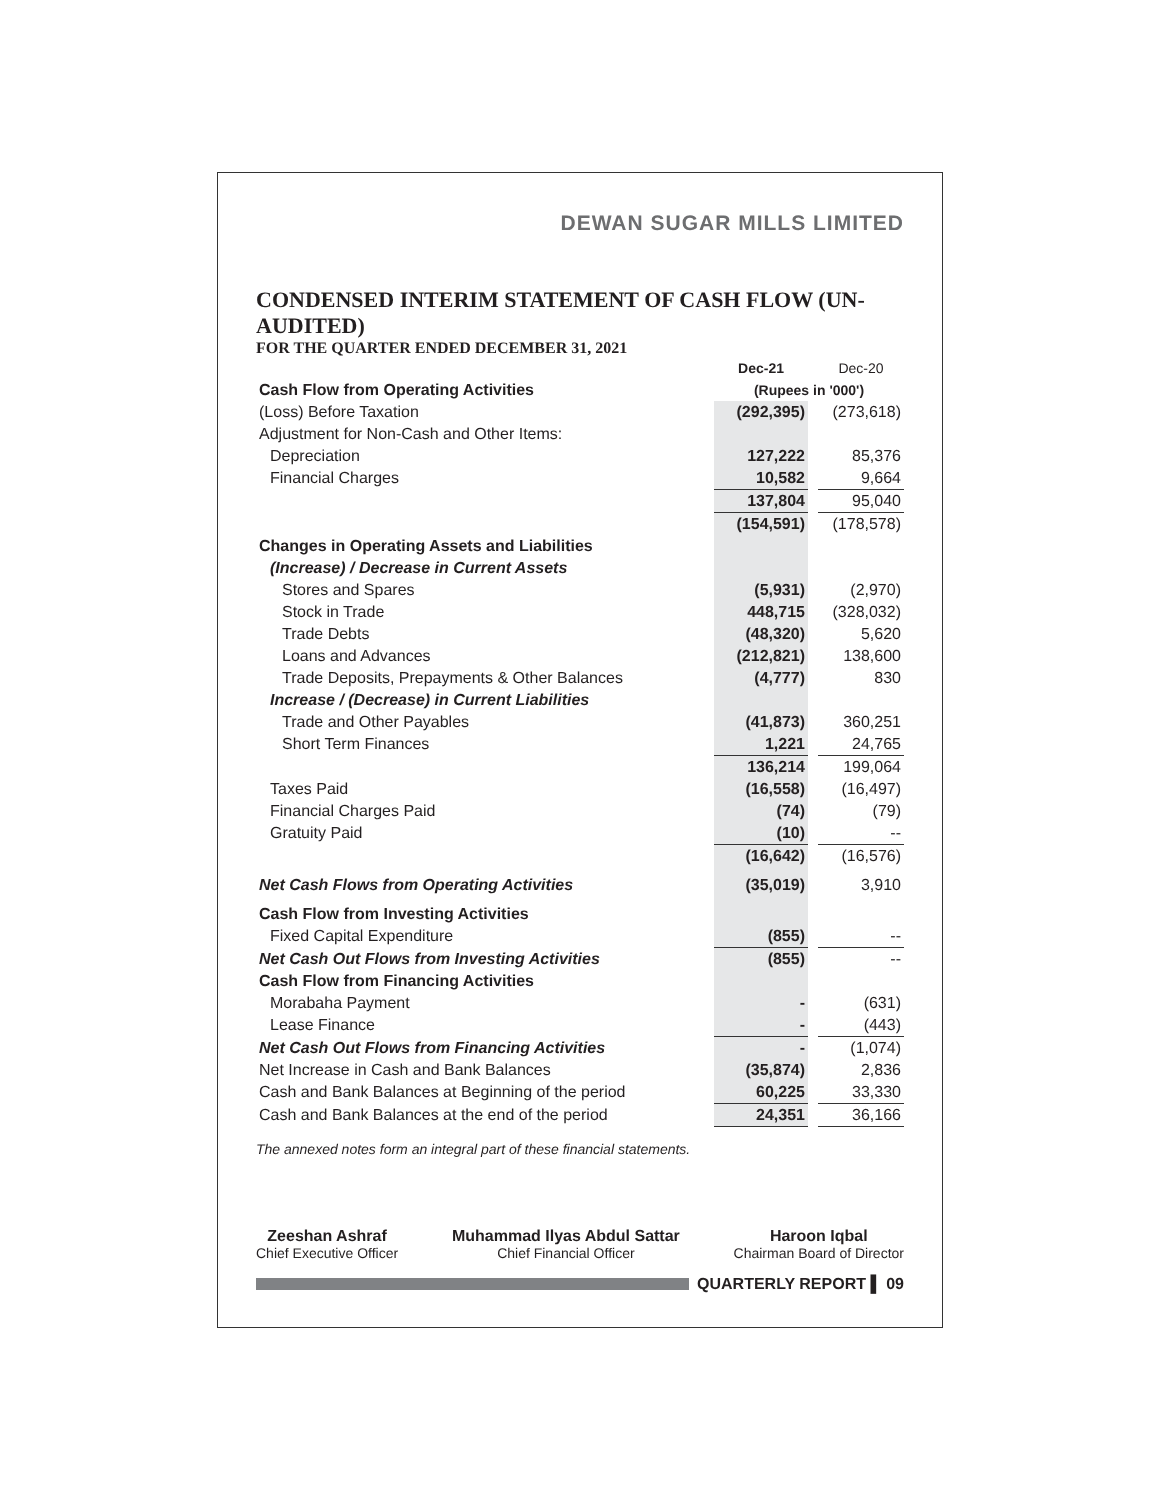DEWAN SUGAR MILLS LIMITED
CONDENSED INTERIM STATEMENT OF CASH FLOW (UN-AUDITED)
FOR THE QUARTER ENDED DECEMBER 31, 2021
| | Dec-21 | | Dec-20 |
| Cash Flow from Operating Activities | (Rupees in '000') | | |
| (Loss) Before Taxation | (292,395) | | (273,618) |
| Adjustment for Non-Cash and Other Items: | | | |
| Depreciation | 127,222 | | 85,376 |
| Financial Charges | 10,582 | | 9,664 |
| | 137,804 | | 95,040 |
| | (154,591) | | (178,578) |
| Changes in Operating Assets and Liabilities | | | |
| (Increase) / Decrease in Current Assets | | | |
| Stores and Spares | (5,931) | | (2,970) |
| Stock in Trade | 448,715 | | (328,032) |
| Trade Debts | (48,320) | | 5,620 |
| Loans and Advances | (212,821) | | 138,600 |
| Trade Deposits, Prepayments & Other Balances | (4,777) | | 830 |
| Increase / (Decrease) in Current Liabilities | | | |
| Trade and Other Payables | (41,873) | | 360,251 |
| Short Term Finances | 1,221 | | 24,765 |
| | 136,214 | | 199,064 |
| Taxes Paid | (16,558) | | (16,497) |
| Financial Charges Paid | (74) | | (79) |
| Gratuity Paid | (10) | | -- |
| | (16,642) | | (16,576) |
| Net Cash Flows from Operating Activities | (35,019) | | 3,910 |
| Cash Flow from Investing Activities | | | |
| Fixed Capital Expenditure | (855) | | -- |
| Net Cash Out Flows from Investing Activities | (855) | | -- |
| Cash Flow from Financing Activities | | | |
| Morabaha Payment | - | | (631) |
| Lease Finance | - | | (443) |
| Net Cash Out Flows from Financing Activities | - | | (1,074) |
| Net Increase in Cash and Bank Balances | (35,874) | | 2,836 |
| Cash and Bank Balances at Beginning of the period | 60,225 | | 33,330 |
| Cash and Bank Balances at the end of the period | 24,351 | | 36,166 |
The annexed notes form an integral part of these financial statements.
Zeeshan Ashraf
Chief Executive Officer
Muhammad Ilyas Abdul Sattar
Chief Financial Officer
Haroon Iqbal
Chairman Board of Director
QUARTERLY REPORT ▌ 09